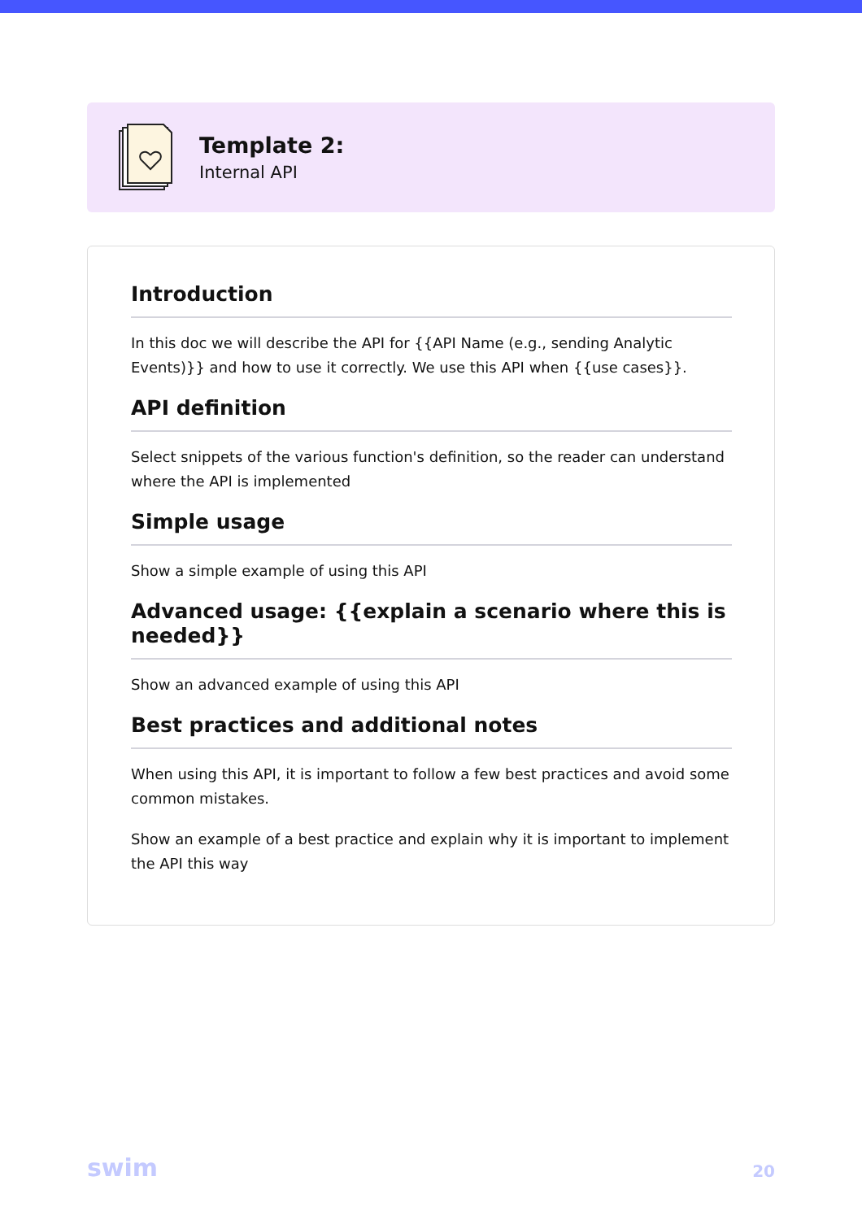Template 2:
Internal API
Introduction
In this doc we will describe the API for {{API Name (e.g., sending Analytic Events)}} and how to use it correctly. We use this API when {{use cases}}.
API definition
Select snippets of the various function's definition, so the reader can understand where the API is implemented
Simple usage
Show a simple example of using this API
Advanced usage: {{explain a scenario where this is needed}}
Show an advanced example of using this API
Best practices and additional notes
When using this API, it is important to follow a few best practices and avoid some common mistakes.
Show an example of a best practice and explain why it is important to implement the API this way
swim 20